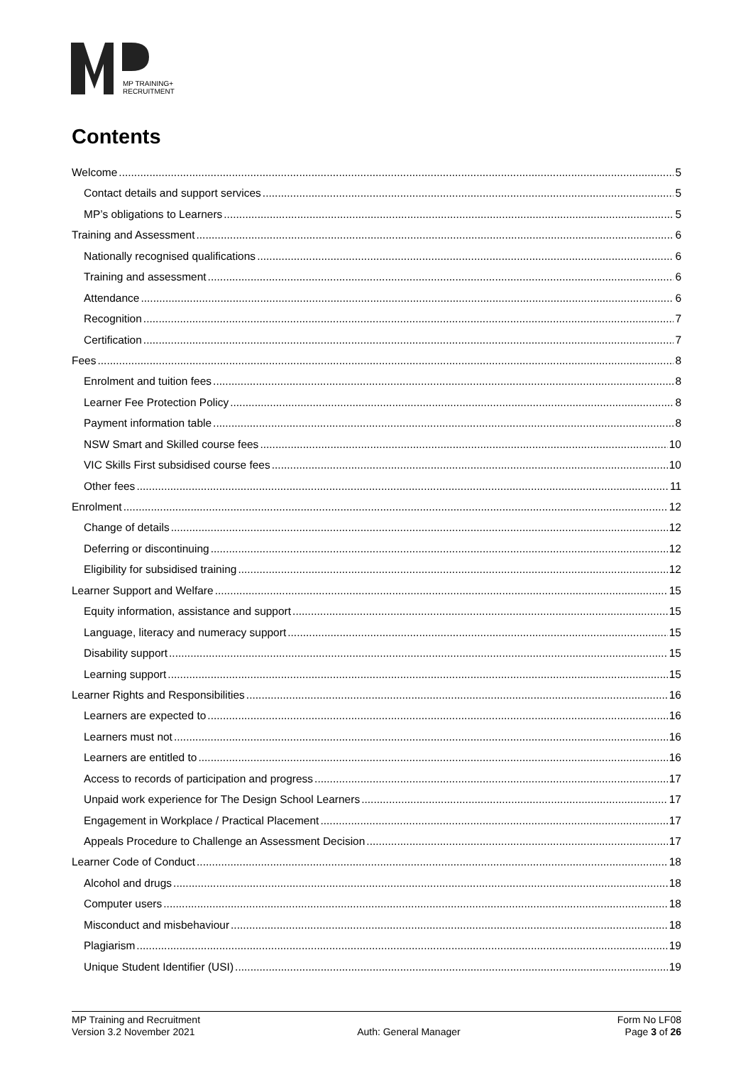MP TRAINING+
RECRUITMENT
Contents
Welcome 5
Contact details and support services 5
MP’s obligations to Learners 5
Training and Assessment 6
Nationally recognised qualifications 6
Training and assessment 6
Attendance 6
Recognition 7
Certification 7
Fees 8
Enrolment and tuition fees 8
Learner Fee Protection Policy 8
Payment information table 8
NSW Smart and Skilled course fees 10
VIC Skills First subsidised course fees 10
Other fees 11
Enrolment 12
Change of details 12
Deferring or discontinuing 12
Eligibility for subsidised training 12
Learner Support and Welfare 15
Equity information, assistance and support 15
Language, literacy and numeracy support 15
Disability support 15
Learning support 15
Learner Rights and Responsibilities 16
Learners are expected to 16
Learners must not 16
Learners are entitled to 16
Access to records of participation and progress 17
Unpaid work experience for The Design School Learners 17
Engagement in Workplace / Practical Placement 17
Appeals Procedure to Challenge an Assessment Decision 17
Learner Code of Conduct 18
Alcohol and drugs 18
Computer users 18
Misconduct and misbehaviour 18
Plagiarism 19
Unique Student Identifier (USI) 19
MP Training and Recruitment
Version 3.2 November 2021
Auth: General Manager Form No LF08
Page 3 of 26